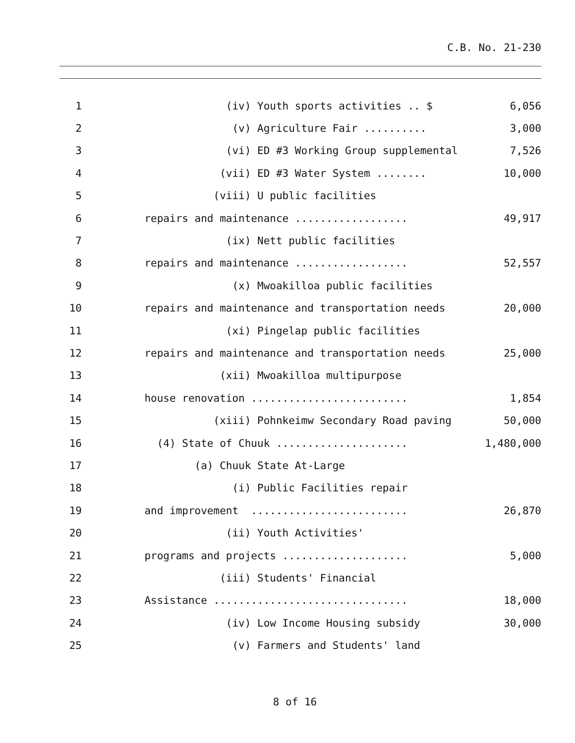C.B. No. 21-230
1 (iv) Youth sports activities .. $ 6,056
2 (v) Agriculture Fair .......... 3,000
3 (vi) ED #3 Working Group supplemental 7,526
4 (vii) ED #3 Water System ........ 10,000
5 (viii) U public facilities
6 repairs and maintenance .................. 49,917
7 (ix) Nett public facilities
8 repairs and maintenance .................. 52,557
9 (x) Mwoakilloa public facilities
10 repairs and maintenance and transportation needs 20,000
11 (xi) Pingelap public facilities
12 repairs and maintenance and transportation needs 25,000
13 (xii) Mwoakilloa multipurpose
14 house renovation ......................... 1,854
15 (xiii) Pohnkeimw Secondary Road paving 50,000
16 (4) State of Chuuk ..................... 1,480,000
17 (a) Chuuk State At-Large
18 (i) Public Facilities repair
19 and improvement ......................... 26,870
20 (ii) Youth Activities'
21 programs and projects .................... 5,000
22 (iii) Students' Financial
23 Assistance ............................... 18,000
24 (iv) Low Income Housing subsidy 30,000
25 (v) Farmers and Students' land
8 of 16